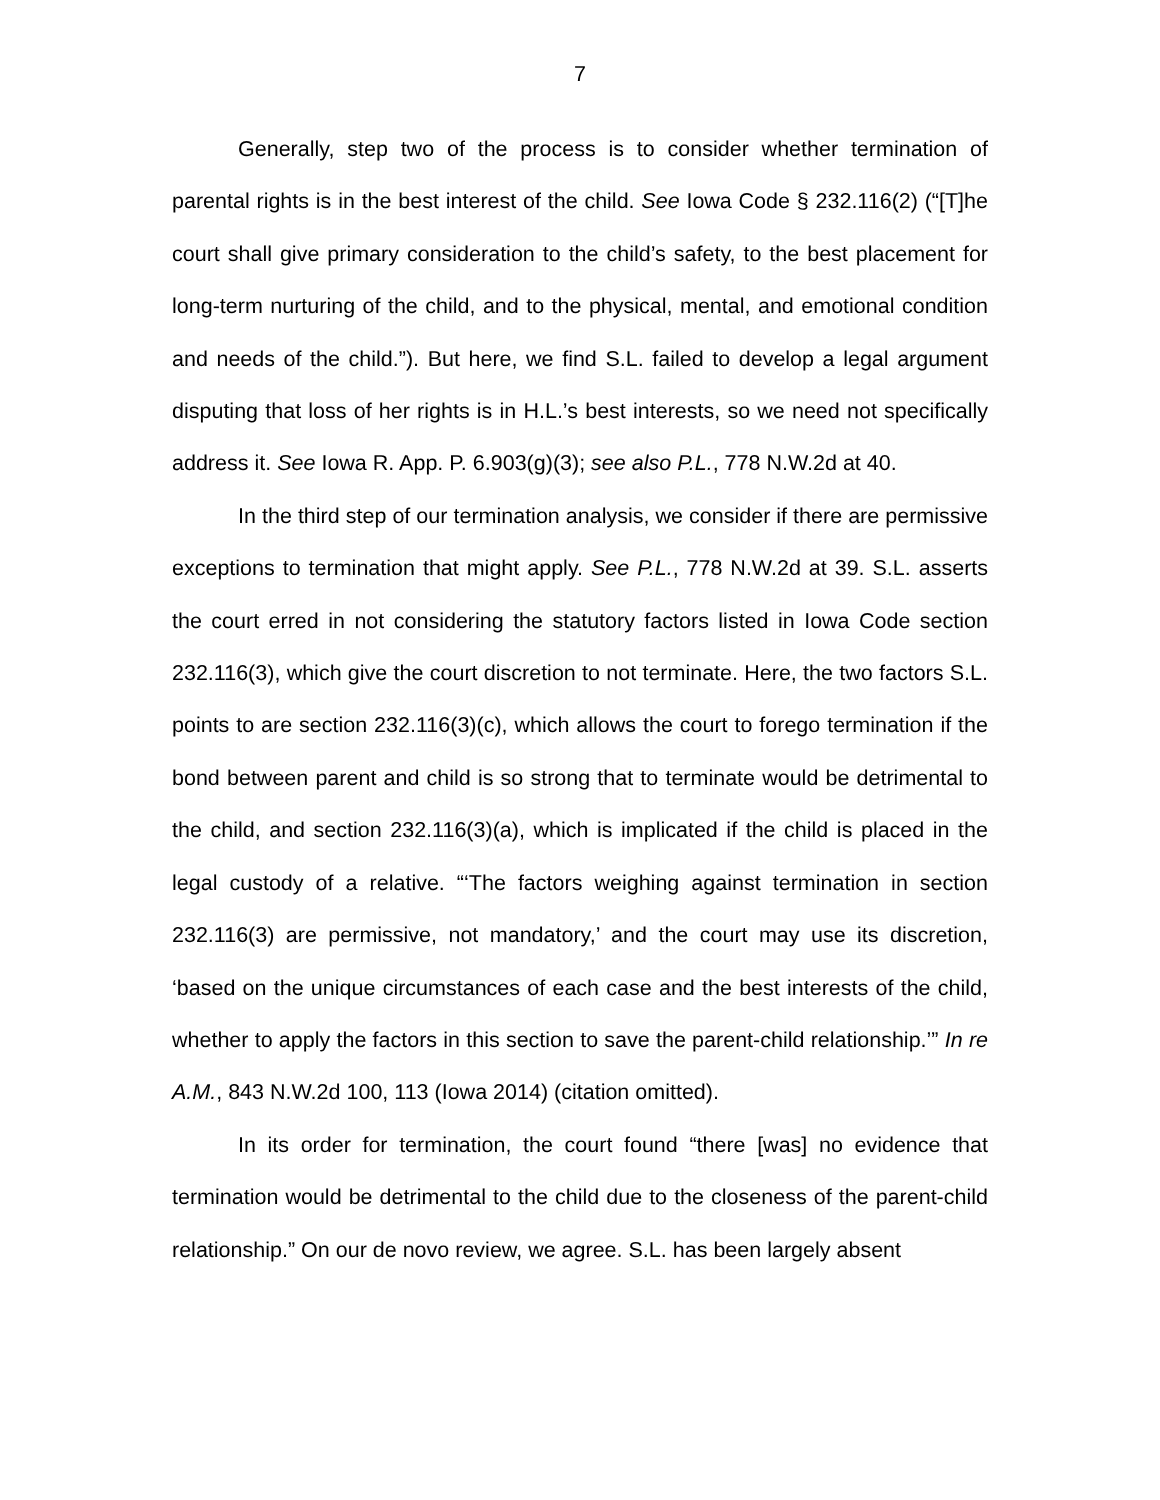7
Generally, step two of the process is to consider whether termination of parental rights is in the best interest of the child. See Iowa Code § 232.116(2) (“[T]he court shall give primary consideration to the child’s safety, to the best placement for long-term nurturing of the child, and to the physical, mental, and emotional condition and needs of the child.”). But here, we find S.L. failed to develop a legal argument disputing that loss of her rights is in H.L.’s best interests, so we need not specifically address it. See Iowa R. App. P. 6.903(g)(3); see also P.L., 778 N.W.2d at 40.
In the third step of our termination analysis, we consider if there are permissive exceptions to termination that might apply. See P.L., 778 N.W.2d at 39. S.L. asserts the court erred in not considering the statutory factors listed in Iowa Code section 232.116(3), which give the court discretion to not terminate. Here, the two factors S.L. points to are section 232.116(3)(c), which allows the court to forego termination if the bond between parent and child is so strong that to terminate would be detrimental to the child, and section 232.116(3)(a), which is implicated if the child is placed in the legal custody of a relative. “‘The factors weighing against termination in section 232.116(3) are permissive, not mandatory,’ and the court may use its discretion, ‘based on the unique circumstances of each case and the best interests of the child, whether to apply the factors in this section to save the parent-child relationship.’” In re A.M., 843 N.W.2d 100, 113 (Iowa 2014) (citation omitted).
In its order for termination, the court found “there [was] no evidence that termination would be detrimental to the child due to the closeness of the parent-child relationship.” On our de novo review, we agree. S.L. has been largely absent